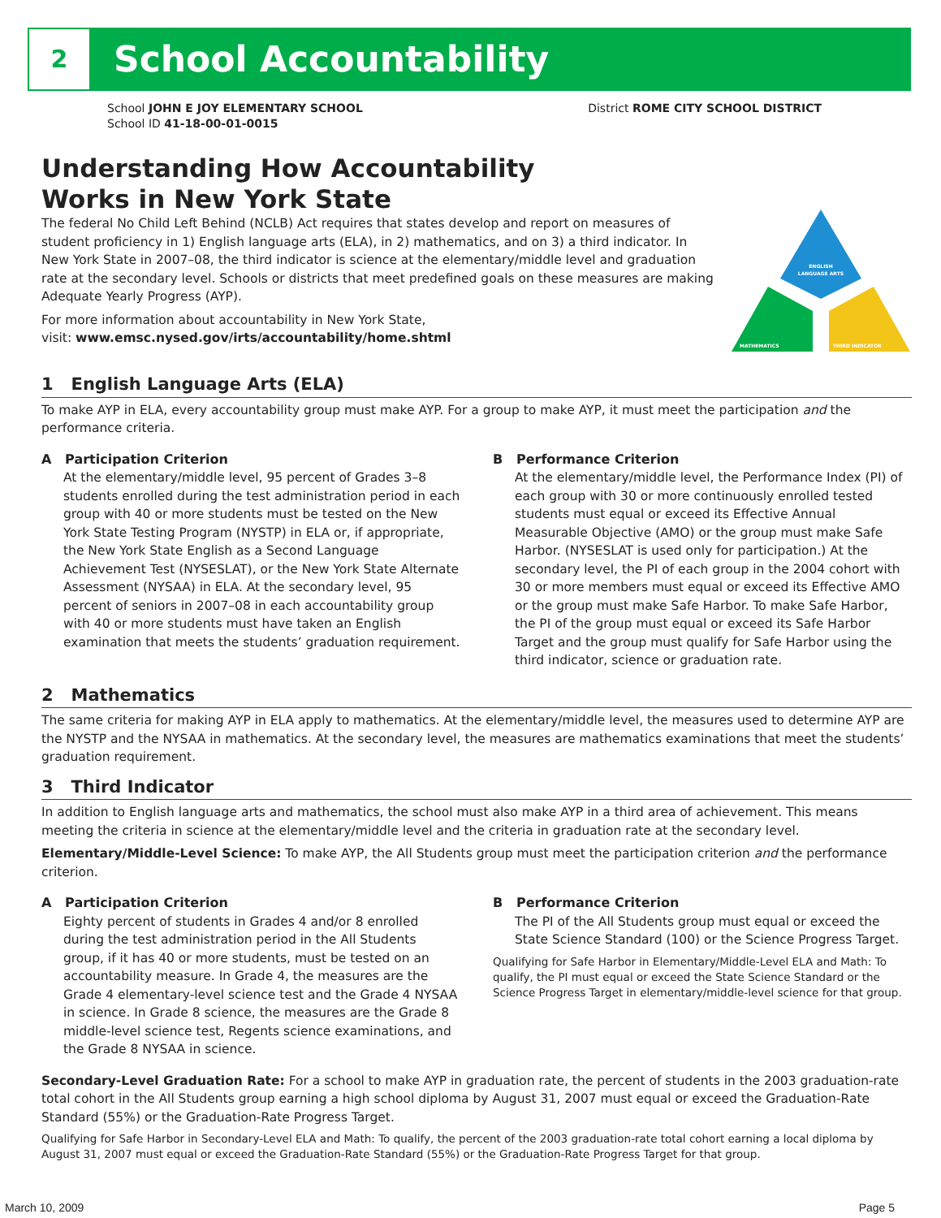2
School Accountability
School JOHN E JOY ELEMENTARY SCHOOL District ROME CITY SCHOOL DISTRICT
School ID 41-18-00-01-0015
Understanding How Accountability
Works in New York State
The federal No Child Left Behind (NCLB) Act requires that states develop and report on measures of student proficiency in 1) English language arts (ELA), in 2) mathematics, and on 3) a third indicator. In New York State in 2007–08, the third indicator is science at the elementary/middle level and graduation rate at the secondary level. Schools or districts that meet predefined goals on these measures are making Adequate Yearly Progress (AYP).
For more information about accountability in New York State,
visit: www.emsc.nysed.gov/irts/accountability/home.shtml
ENGLISH
LANGUAGE ARTS
MATHEMATICS
THIRD INDICATOR
1 English Language Arts (ELA)
To make AYP in ELA, every accountability group must make AYP. For a group to make AYP, it must meet the participation and the performance criteria.
A Participation Criterion
At the elementary/middle level, 95 percent of Grades 3–8 students enrolled during the test administration period in each group with 40 or more students must be tested on the New York State Testing Program (NYSTP) in ELA or, if appropriate, the New York State English as a Second Language Achievement Test (NYSESLAT), or the New York State Alternate Assessment (NYSAA) in ELA. At the secondary level, 95 percent of seniors in 2007–08 in each accountability group with 40 or more students must have taken an English examination that meets the students’ graduation requirement.
B Performance Criterion
At the elementary/middle level, the Performance Index (PI) of each group with 30 or more continuously enrolled tested students must equal or exceed its Effective Annual Measurable Objective (AMO) or the group must make Safe Harbor. (NYSESLAT is used only for participation.) At the secondary level, the PI of each group in the 2004 cohort with 30 or more members must equal or exceed its Effective AMO or the group must make Safe Harbor. To make Safe Harbor, the PI of the group must equal or exceed its Safe Harbor Target and the group must qualify for Safe Harbor using the third indicator, science or graduation rate.
2 Mathematics
The same criteria for making AYP in ELA apply to mathematics. At the elementary/middle level, the measures used to determine AYP are the NYSTP and the NYSAA in mathematics. At the secondary level, the measures are mathematics examinations that meet the students’ graduation requirement.
3 Third Indicator
In addition to English language arts and mathematics, the school must also make AYP in a third area of achievement. This means meeting the criteria in science at the elementary/middle level and the criteria in graduation rate at the secondary level.
Elementary/Middle-Level Science: To make AYP, the All Students group must meet the participation criterion and the performance criterion.
A Participation Criterion
Eighty percent of students in Grades 4 and/or 8 enrolled during the test administration period in the All Students group, if it has 40 or more students, must be tested on an accountability measure. In Grade 4, the measures are the Grade 4 elementary-level science test and the Grade 4 NYSAA in science. In Grade 8 science, the measures are the Grade 8 middle-level science test, Regents science examinations, and the Grade 8 NYSAA in science.
B Performance Criterion
The PI of the All Students group must equal or exceed the State Science Standard (100) or the Science Progress Target.
Qualifying for Safe Harbor in Elementary/Middle-Level ELA and Math: To qualify, the PI must equal or exceed the State Science Standard or the Science Progress Target in elementary/middle-level science for that group.
Secondary-Level Graduation Rate: For a school to make AYP in graduation rate, the percent of students in the 2003 graduation-rate total cohort in the All Students group earning a high school diploma by August 31, 2007 must equal or exceed the Graduation-Rate Standard (55%) or the Graduation-Rate Progress Target.
Qualifying for Safe Harbor in Secondary-Level ELA and Math: To qualify, the percent of the 2003 graduation-rate total cohort earning a local diploma by August 31, 2007 must equal or exceed the Graduation-Rate Standard (55%) or the Graduation-Rate Progress Target for that group.
March 10, 2009 Page 5